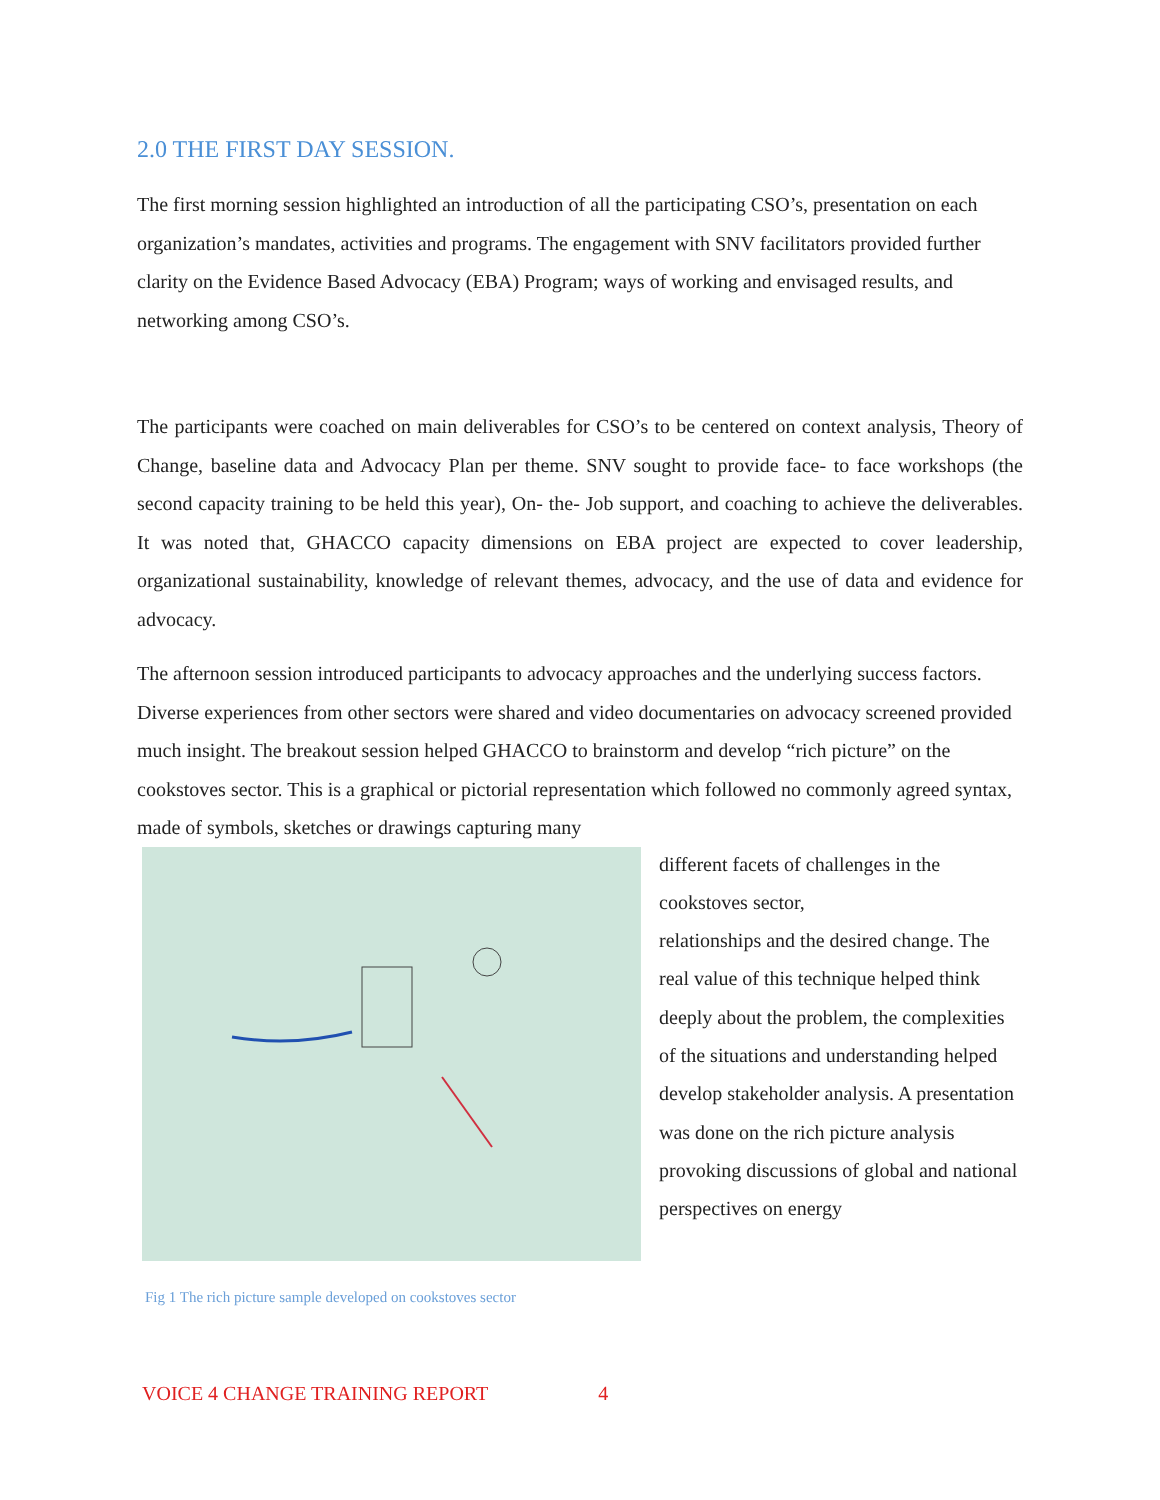2.0 THE FIRST DAY SESSION.
The first morning session highlighted an introduction of all the participating CSO’s, presentation on each organization’s mandates, activities and programs. The engagement with SNV facilitators provided further clarity on the Evidence Based Advocacy (EBA) Program; ways of working and envisaged results, and networking among CSO’s.
The participants were coached on main deliverables for CSO’s to be centered on context analysis, Theory of Change, baseline data and Advocacy Plan per theme. SNV sought to provide face- to face workshops (the second capacity training to be held this year), On- the- Job support, and coaching to achieve the deliverables. It was noted that, GHACCO capacity dimensions on EBA project are expected to cover leadership, organizational sustainability, knowledge of relevant themes, advocacy, and the use of data and evidence for advocacy.
The afternoon session introduced participants to advocacy approaches and the underlying success factors. Diverse experiences from other sectors were shared and video documentaries on advocacy screened provided much insight. The breakout session helped GHACCO to brainstorm and develop “rich picture” on the cookstoves sector. This is a graphical or pictorial representation which followed no commonly agreed syntax, made of symbols, sketches or drawings capturing many
different facets of challenges in the cookstoves sector,
relationships and the desired change. The real value of this technique helped think deeply about the problem, the complexities of the situations and understanding helped develop stakeholder analysis. A presentation was done on the rich picture analysis provoking discussions of global and national perspectives on energy
Fig 1 The rich picture sample developed on cookstoves sector
VOICE 4 CHANGE TRAINING REPORT 4